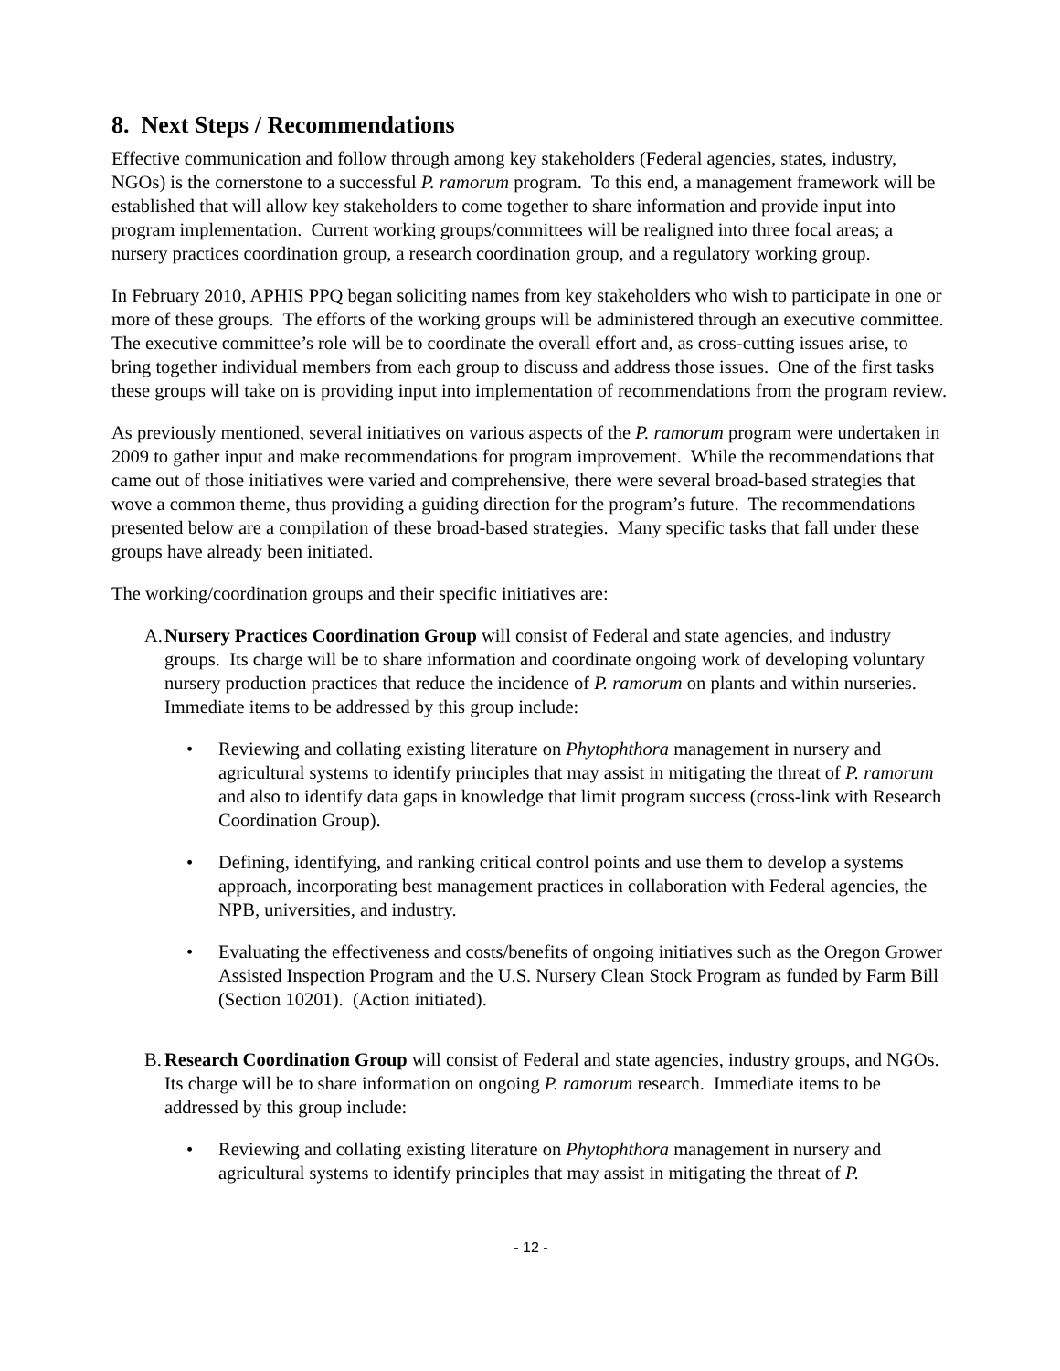8. Next Steps / Recommendations
Effective communication and follow through among key stakeholders (Federal agencies, states, industry, NGOs) is the cornerstone to a successful P. ramorum program. To this end, a management framework will be established that will allow key stakeholders to come together to share information and provide input into program implementation. Current working groups/committees will be realigned into three focal areas; a nursery practices coordination group, a research coordination group, and a regulatory working group.
In February 2010, APHIS PPQ began soliciting names from key stakeholders who wish to participate in one or more of these groups. The efforts of the working groups will be administered through an executive committee. The executive committee’s role will be to coordinate the overall effort and, as cross-cutting issues arise, to bring together individual members from each group to discuss and address those issues. One of the first tasks these groups will take on is providing input into implementation of recommendations from the program review.
As previously mentioned, several initiatives on various aspects of the P. ramorum program were undertaken in 2009 to gather input and make recommendations for program improvement. While the recommendations that came out of those initiatives were varied and comprehensive, there were several broad-based strategies that wove a common theme, thus providing a guiding direction for the program’s future. The recommendations presented below are a compilation of these broad-based strategies. Many specific tasks that fall under these groups have already been initiated.
The working/coordination groups and their specific initiatives are:
A.
Nursery Practices Coordination Group will consist of Federal and state agencies, and industry groups. Its charge will be to share information and coordinate ongoing work of developing voluntary nursery production practices that reduce the incidence of P. ramorum on plants and within nurseries. Immediate items to be addressed by this group include:
• Reviewing and collating existing literature on Phytophthora management in nursery and agricultural systems to identify principles that may assist in mitigating the threat of P. ramorum and also to identify data gaps in knowledge that limit program success (cross-link with Research Coordination Group).
• Defining, identifying, and ranking critical control points and use them to develop a systems approach, incorporating best management practices in collaboration with Federal agencies, the NPB, universities, and industry.
• Evaluating the effectiveness and costs/benefits of ongoing initiatives such as the Oregon Grower Assisted Inspection Program and the U.S. Nursery Clean Stock Program as funded by Farm Bill (Section 10201). (Action initiated).
B.
Research Coordination Group will consist of Federal and state agencies, industry groups, and NGOs. Its charge will be to share information on ongoing P. ramorum research. Immediate items to be addressed by this group include:
• Reviewing and collating existing literature on Phytophthora management in nursery and agricultural systems to identify principles that may assist in mitigating the threat of P.
- 12 -